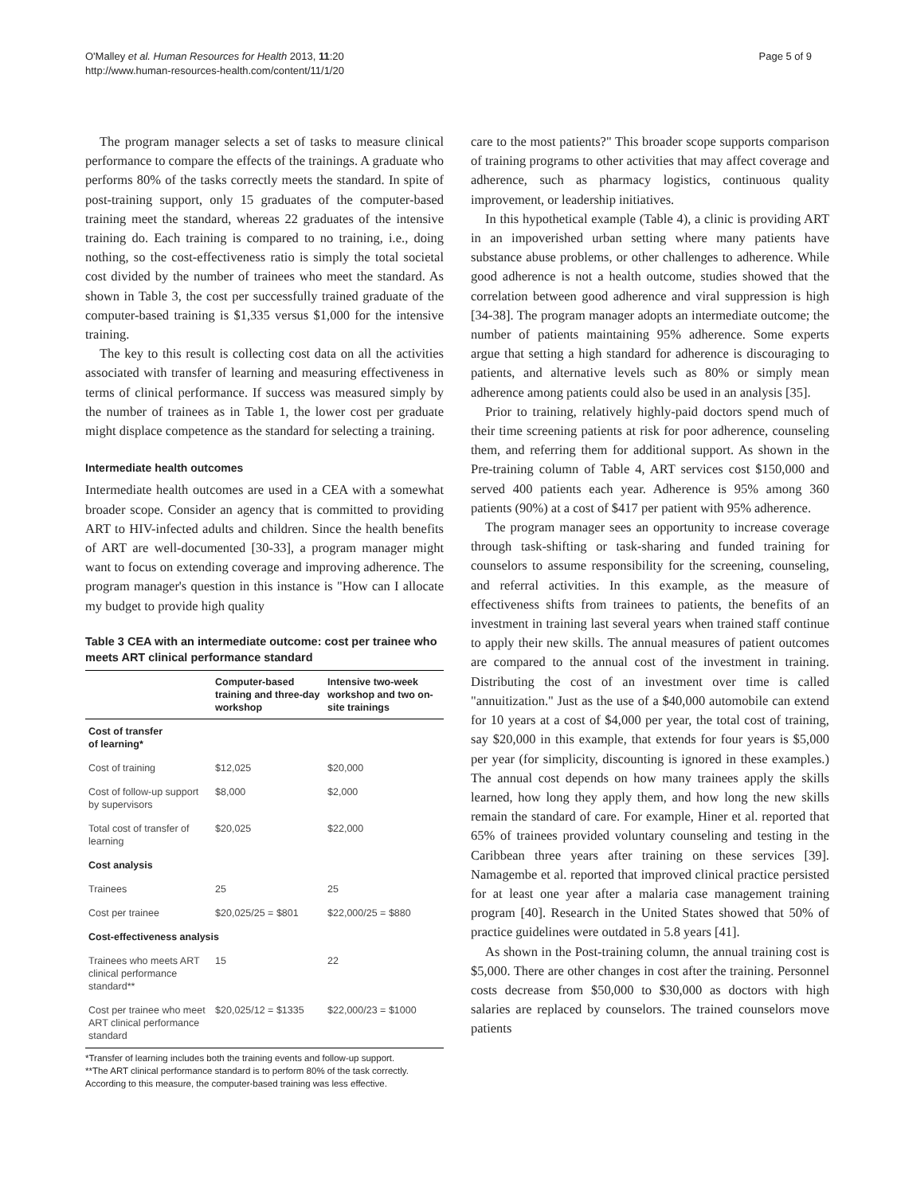O'Malley et al. Human Resources for Health 2013, 11:20
http://www.human-resources-health.com/content/11/1/20
Page 5 of 9
The program manager selects a set of tasks to measure clinical performance to compare the effects of the trainings. A graduate who performs 80% of the tasks correctly meets the standard. In spite of post-training support, only 15 graduates of the computer-based training meet the standard, whereas 22 graduates of the intensive training do. Each training is compared to no training, i.e., doing nothing, so the cost-effectiveness ratio is simply the total societal cost divided by the number of trainees who meet the standard. As shown in Table 3, the cost per successfully trained graduate of the computer-based training is $1,335 versus $1,000 for the intensive training.
The key to this result is collecting cost data on all the activities associated with transfer of learning and measuring effectiveness in terms of clinical performance. If success was measured simply by the number of trainees as in Table 1, the lower cost per graduate might displace competence as the standard for selecting a training.
Intermediate health outcomes
Intermediate health outcomes are used in a CEA with a somewhat broader scope. Consider an agency that is committed to providing ART to HIV-infected adults and children. Since the health benefits of ART are well-documented [30-33], a program manager might want to focus on extending coverage and improving adherence. The program manager's question in this instance is "How can I allocate my budget to provide high quality
Table 3 CEA with an intermediate outcome: cost per trainee who meets ART clinical performance standard
| | Computer-based training and three-day workshop | Intensive two-week workshop and two on-site trainings |
| --- | --- | --- |
| Cost of transfer of learning* | | |
| Cost of training | $12,025 | $20,000 |
| Cost of follow-up support by supervisors | $8,000 | $2,000 |
| Total cost of transfer of learning | $20,025 | $22,000 |
| Cost analysis | | |
| Trainees | 25 | 25 |
| Cost per trainee | $20,025/25 = $801 | $22,000/25 = $880 |
| Cost-effectiveness analysis | | |
| Trainees who meets ART clinical performance standard** | 15 | 22 |
| Cost per trainee who meet ART clinical performance standard | $20,025/12 = $1335 | $22,000/23 = $1000 |
*Transfer of learning includes both the training events and follow-up support.
**The ART clinical performance standard is to perform 80% of the task correctly. According to this measure, the computer-based training was less effective.
care to the most patients?" This broader scope supports comparison of training programs to other activities that may affect coverage and adherence, such as pharmacy logistics, continuous quality improvement, or leadership initiatives.
In this hypothetical example (Table 4), a clinic is providing ART in an impoverished urban setting where many patients have substance abuse problems, or other challenges to adherence. While good adherence is not a health outcome, studies showed that the correlation between good adherence and viral suppression is high [34-38]. The program manager adopts an intermediate outcome; the number of patients maintaining 95% adherence. Some experts argue that setting a high standard for adherence is discouraging to patients, and alternative levels such as 80% or simply mean adherence among patients could also be used in an analysis [35].
Prior to training, relatively highly-paid doctors spend much of their time screening patients at risk for poor adherence, counseling them, and referring them for additional support. As shown in the Pre-training column of Table 4, ART services cost $150,000 and served 400 patients each year. Adherence is 95% among 360 patients (90%) at a cost of $417 per patient with 95% adherence.
The program manager sees an opportunity to increase coverage through task-shifting or task-sharing and funded training for counselors to assume responsibility for the screening, counseling, and referral activities. In this example, as the measure of effectiveness shifts from trainees to patients, the benefits of an investment in training last several years when trained staff continue to apply their new skills. The annual measures of patient outcomes are compared to the annual cost of the investment in training. Distributing the cost of an investment over time is called "annuitization." Just as the use of a $40,000 automobile can extend for 10 years at a cost of $4,000 per year, the total cost of training, say $20,000 in this example, that extends for four years is $5,000 per year (for simplicity, discounting is ignored in these examples.) The annual cost depends on how many trainees apply the skills learned, how long they apply them, and how long the new skills remain the standard of care. For example, Hiner et al. reported that 65% of trainees provided voluntary counseling and testing in the Caribbean three years after training on these services [39]. Namagembe et al. reported that improved clinical practice persisted for at least one year after a malaria case management training program [40]. Research in the United States showed that 50% of practice guidelines were outdated in 5.8 years [41].
As shown in the Post-training column, the annual training cost is $5,000. There are other changes in cost after the training. Personnel costs decrease from $50,000 to $30,000 as doctors with high salaries are replaced by counselors. The trained counselors move patients